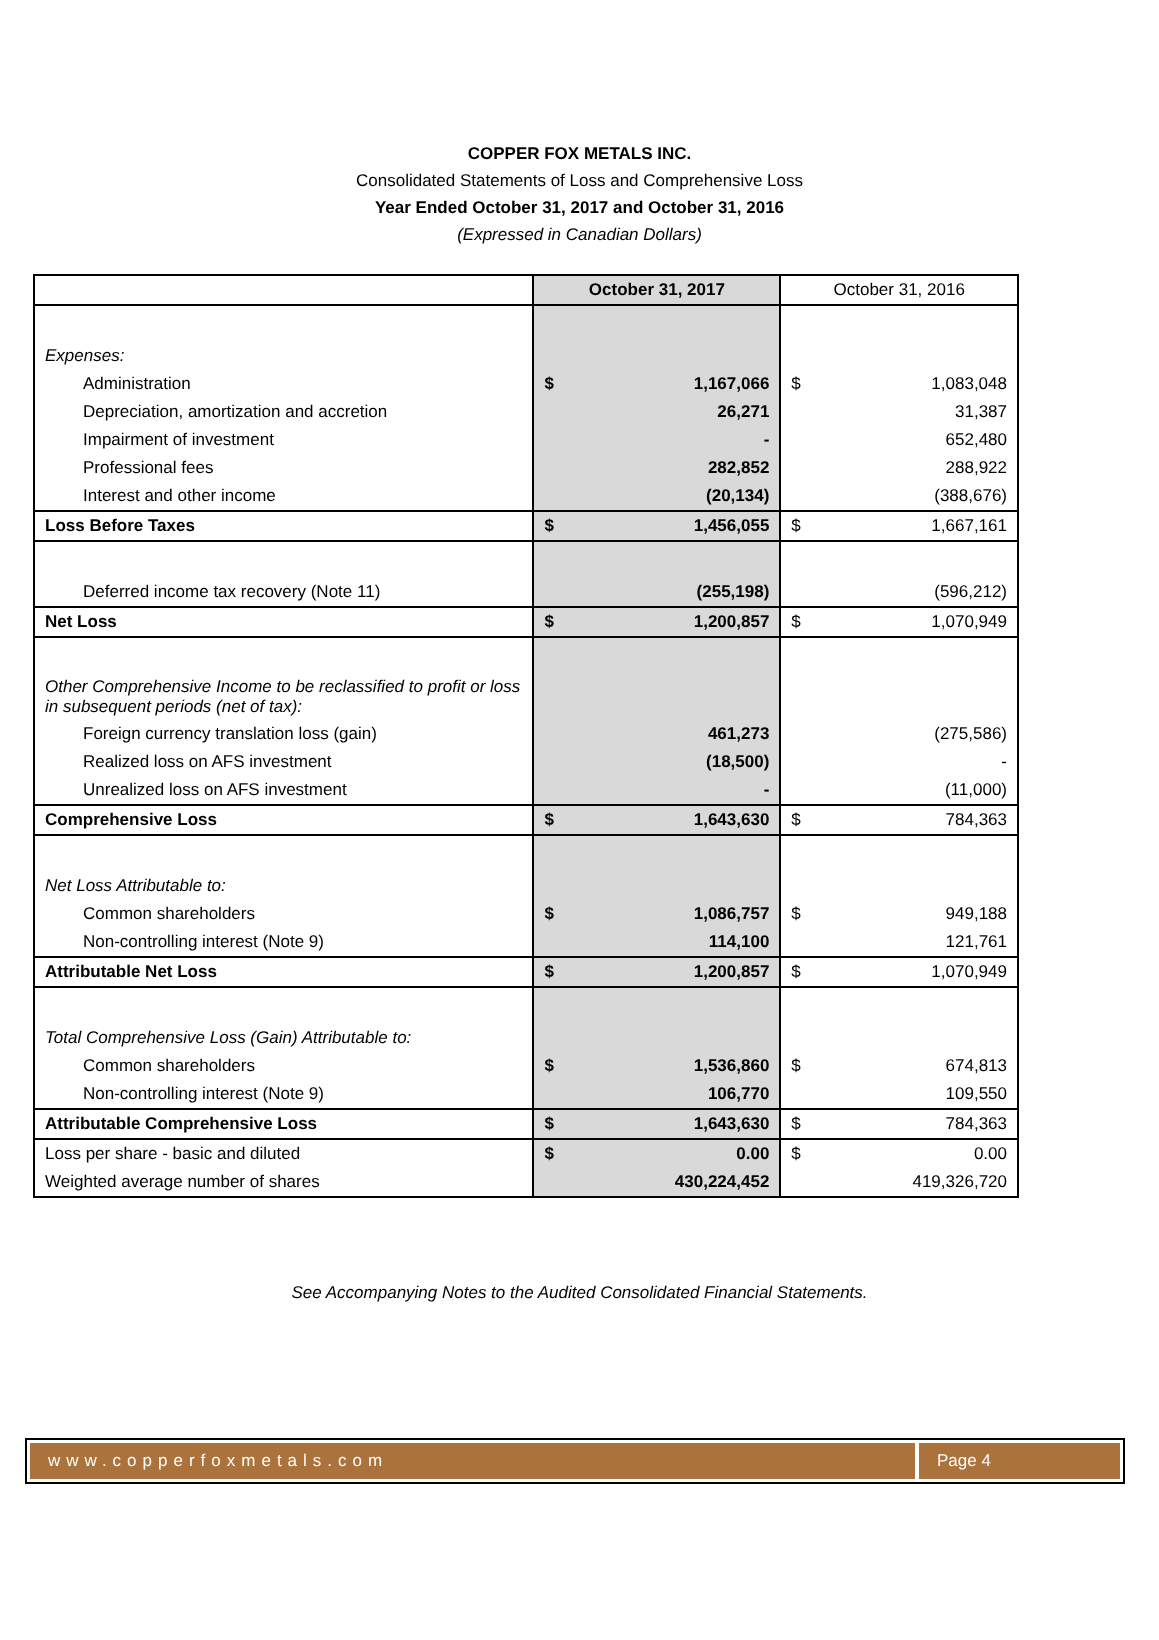COPPER FOX METALS INC.
Consolidated Statements of Loss and Comprehensive Loss
Year Ended October 31, 2017 and October 31, 2016
(Expressed in Canadian Dollars)
| | October 31, 2017 | October 31, 2016 |
| Expenses: | | |
| Administration | $ 1,167,066 | $ 1,083,048 |
| Depreciation, amortization and accretion | 26,271 | 31,387 |
| Impairment of investment | - | 652,480 |
| Professional fees | 282,852 | 288,922 |
| Interest and other income | (20,134) | (388,676) |
| Loss Before Taxes | $ 1,456,055 | $ 1,667,161 |
| Deferred income tax recovery (Note 11) | (255,198) | (596,212) |
| Net Loss | $ 1,200,857 | $ 1,070,949 |
| Other Comprehensive Income to be reclassified to profit or loss in subsequent periods (net of tax): | | |
| Foreign currency translation loss (gain) | 461,273 | (275,586) |
| Realized loss on AFS investment | (18,500) | - |
| Unrealized loss on AFS investment | - | (11,000) |
| Comprehensive Loss | $ 1,643,630 | $ 784,363 |
| Net Loss Attributable to: | | |
| Common shareholders | $ 1,086,757 | $ 949,188 |
| Non-controlling interest (Note 9) | 114,100 | 121,761 |
| Attributable Net Loss | $ 1,200,857 | $ 1,070,949 |
| Total Comprehensive Loss (Gain) Attributable to: | | |
| Common shareholders | $ 1,536,860 | $ 674,813 |
| Non-controlling interest (Note 9) | 106,770 | 109,550 |
| Attributable Comprehensive Loss | $ 1,643,630 | $ 784,363 |
| Loss per share - basic and diluted | $ 0.00 | $ 0.00 |
| Weighted average number of shares | 430,224,452 | 419,326,720 |
See Accompanying Notes to the Audited Consolidated Financial Statements.
www.copperfoxmetals.com Page 4